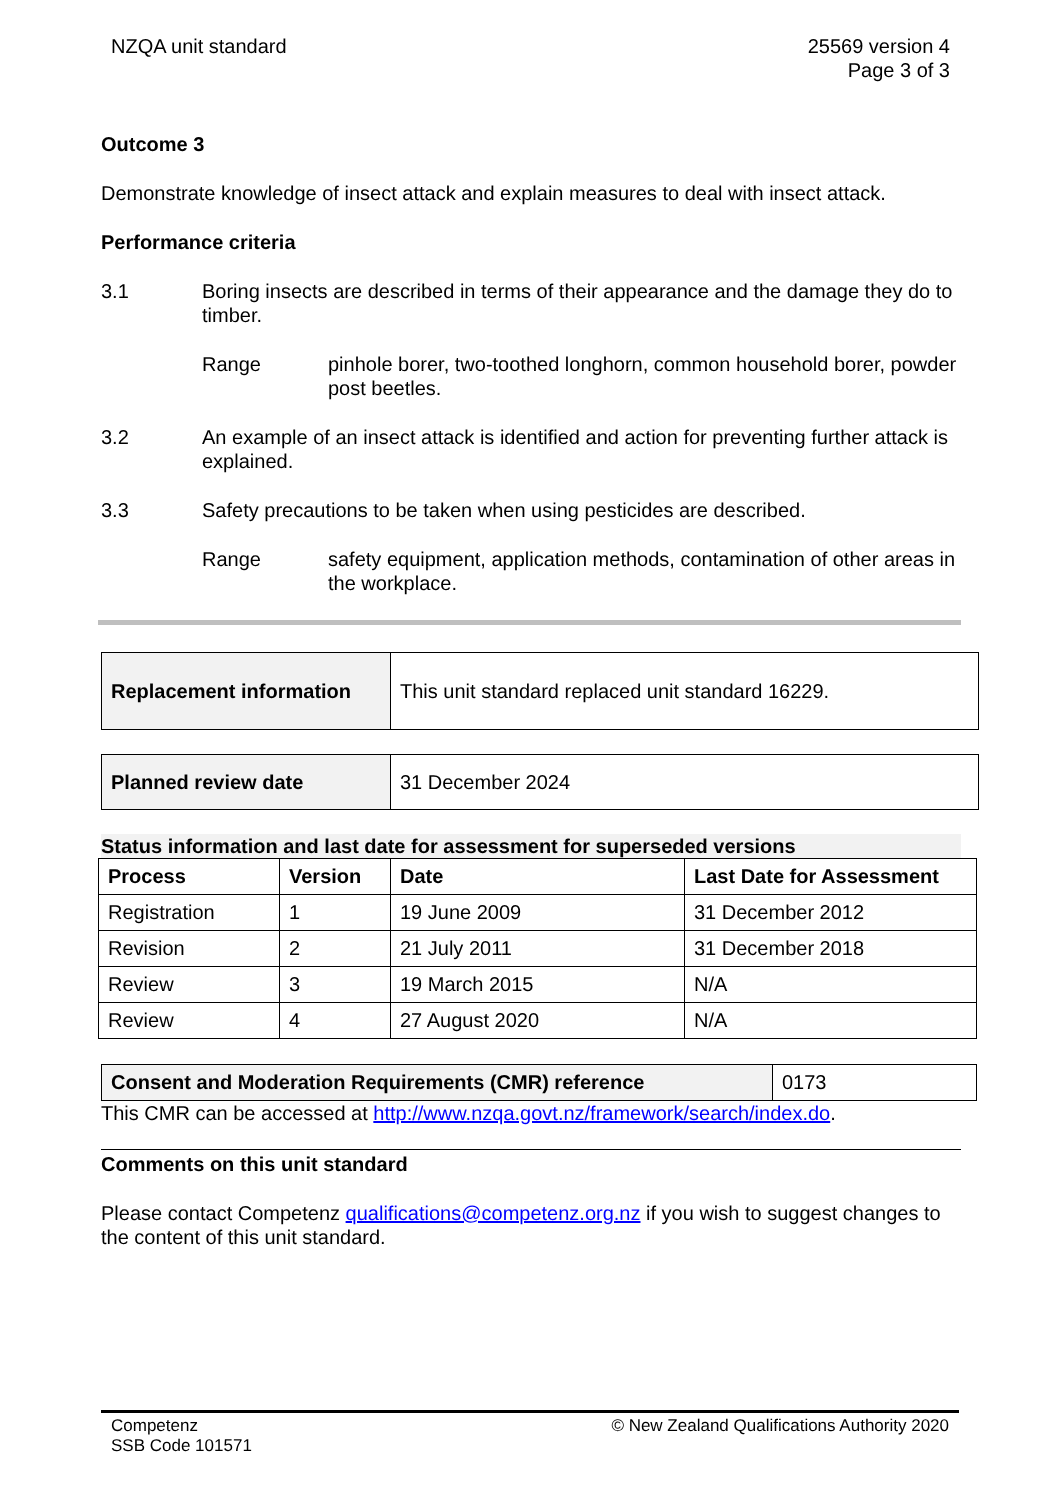NZQA unit standard 25569 version 4
Page 3 of 3
Outcome 3
Demonstrate knowledge of insect attack and explain measures to deal with insect attack.
Performance criteria
3.1 Boring insects are described in terms of their appearance and the damage they do to timber.
Range pinhole borer, two-toothed longhorn, common household borer, powder post beetles.
3.2 An example of an insect attack is identified and action for preventing further attack is explained.
3.3 Safety precautions to be taken when using pesticides are described.
Range safety equipment, application methods, contamination of other areas in the workplace.
| Replacement information | This unit standard replaced unit standard 16229. |
| Planned review date | 31 December 2024 |
Status information and last date for assessment for superseded versions
| Process | Version | Date | Last Date for Assessment |
| --- | --- | --- | --- |
| Registration | 1 | 19 June 2009 | 31 December 2012 |
| Revision | 2 | 21 July 2011 | 31 December 2018 |
| Review | 3 | 19 March 2015 | N/A |
| Review | 4 | 27 August 2020 | N/A |
| Consent and Moderation Requirements (CMR) reference | 0173 |
This CMR can be accessed at http://www.nzqa.govt.nz/framework/search/index.do.
Comments on this unit standard
Please contact Competenz qualifications@competenz.org.nz if you wish to suggest changes to the content of this unit standard.
Competenz
SSB Code 101571
© New Zealand Qualifications Authority 2020